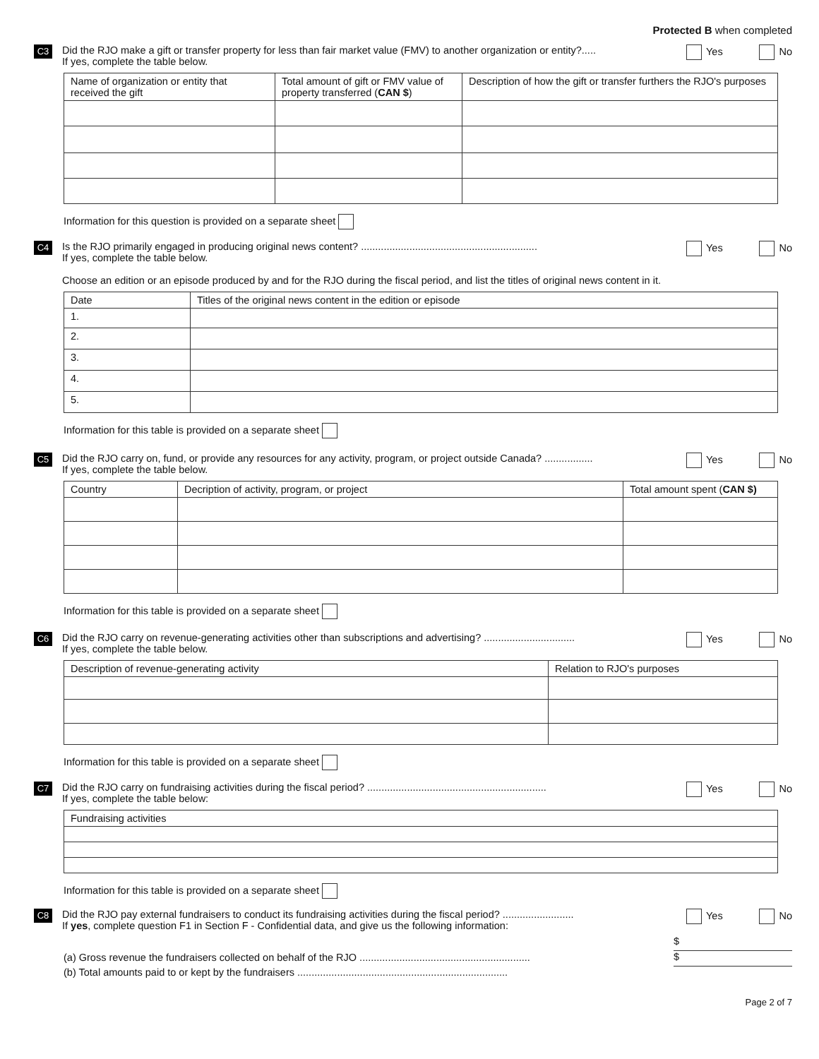Protected B when completed
C3
Did the RJO make a gift or transfer property for less than fair market value (FMV) to another organization or entity?.....
If yes, complete the table below.
Yes No
| Name of organization or entity that received the gift | Total amount of gift or FMV value of property transferred ( CAN $ ) | Description of how the gift or transfer furthers the RJO's purposes |
| --- | --- | --- |
Information for this question is provided on a separate sheet
C4
Is the RJO primarily engaged in producing original news content? ..............................................................
If yes, complete the table below.
Choose an edition or an episode produced by and for the RJO during the fiscal period, and list the titles of original news content in it.
Yes No
| Date | Titles of the original news content in the edition or episode |
| --- | --- |
| 1. | |
| 2. | |
| 3. | |
| 4. | |
| 5. | |
Information for this table is provided on a separate sheet
C5
Did the RJO carry on, fund, or provide any resources for any activity, program, or project outside Canada? .................
If yes, complete the table below.
Yes No
| Country | Decription of activity, program, or project | Total amount spent ( CAN $) |
| --- | --- | --- |
Information for this table is provided on a separate sheet
C6
Did the RJO carry on revenue-generating activities other than subscriptions and advertising? ................................
If yes, complete the table below.
Yes No
| Description of revenue-generating activity | Relation to RJO's purposes |
| --- | --- |
Information for this table is provided on a separate sheet
C7
Did the RJO carry on fundraising activities during the fiscal period? ...............................................................
If yes, complete the table below:
Yes No
| Fundraising activities |
| --- |
Information for this table is provided on a separate sheet
C8
Did the RJO pay external fundraisers to conduct its fundraising activities during the fiscal period? .........................
If yes, complete question F1 in Section F - Confidential data, and give us the following information:
Yes No
(a) Gross revenue the fundraisers collected on behalf of the RJO ............................................................
(b) Total amounts paid to or kept by the fundraisers ..........................................................................
$
$
Page 2 of 7